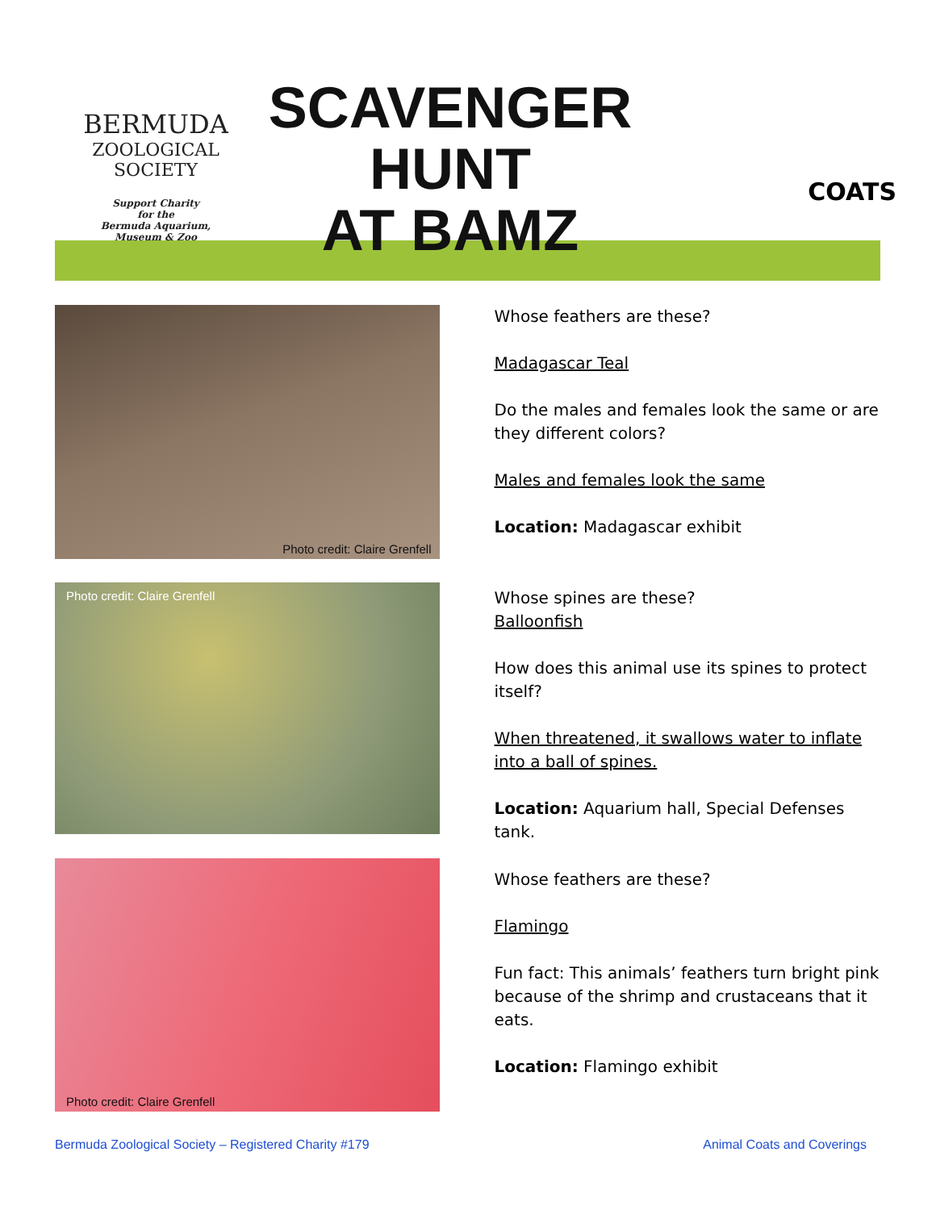BERMUDA
ZOOLOGICAL
SOCIETY
Support Charity
for the
Bermuda Aquarium,
Museum & Zoo
SCAVENGER
HUNT
AT BAMZ
COATS
Photo credit: Claire Grenfell
Whose feathers are these?
Madagascar Teal
Do the males and females look the same or are they different colors?
Males and females look the same
Location: Madagascar exhibit
Photo credit: Claire Grenfell
Whose spines are these?
Balloonfish
How does this animal use its spines to protect itself?
When threatened, it swallows water to inflate into a ball of spines.
Location: Aquarium hall, Special Defenses tank.
Photo credit: Claire Grenfell
Whose feathers are these?
Flamingo
Fun fact: This animals’ feathers turn bright pink because of the shrimp and crustaceans that it eats.
Location: Flamingo exhibit
Bermuda Zoological Society – Registered Charity #179 Animal Coats and Coverings